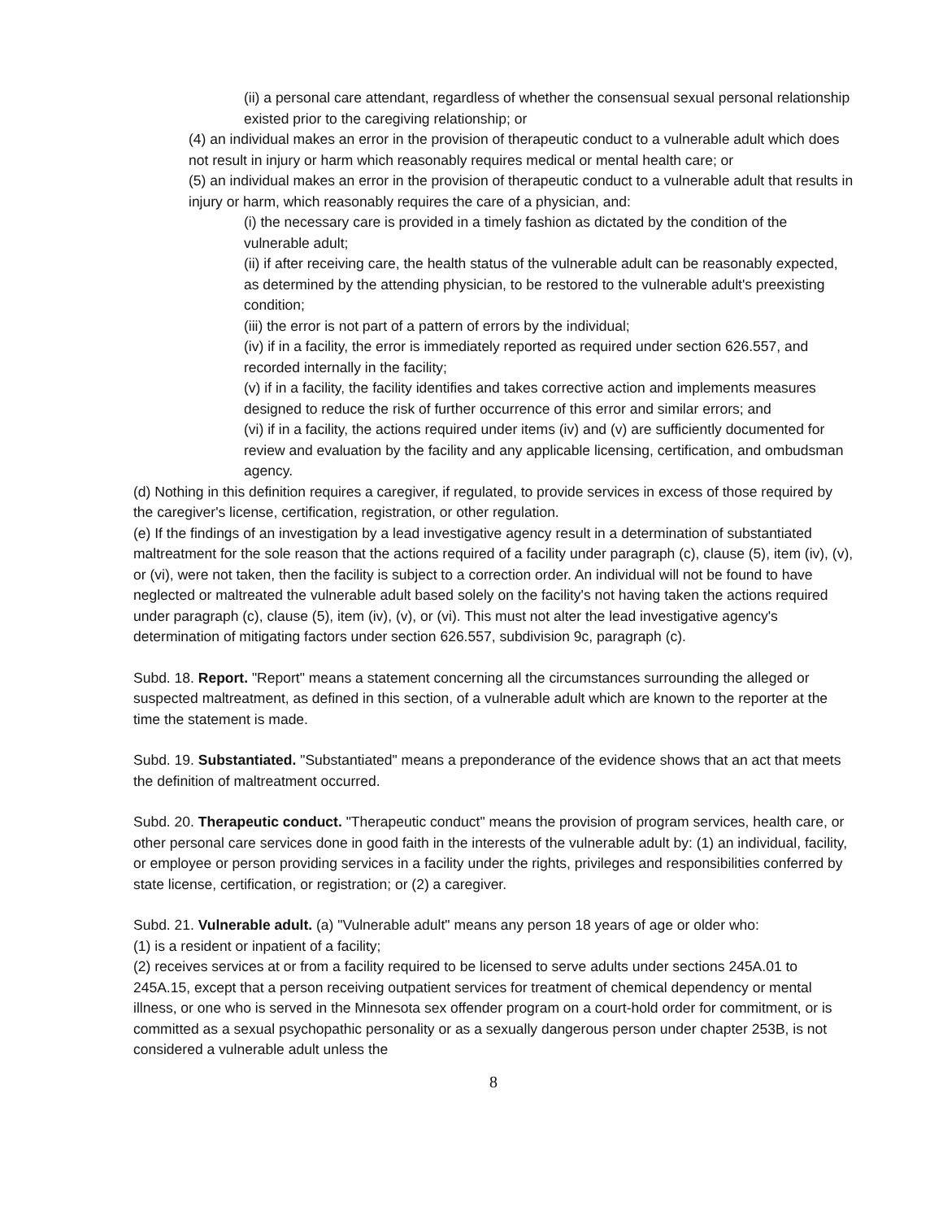(ii) a personal care attendant, regardless of whether the consensual sexual personal relationship existed prior to the caregiving relationship; or
(4) an individual makes an error in the provision of therapeutic conduct to a vulnerable adult which does not result in injury or harm which reasonably requires medical or mental health care; or
(5) an individual makes an error in the provision of therapeutic conduct to a vulnerable adult that results in injury or harm, which reasonably requires the care of a physician, and:
(i) the necessary care is provided in a timely fashion as dictated by the condition of the vulnerable adult;
(ii) if after receiving care, the health status of the vulnerable adult can be reasonably expected, as determined by the attending physician, to be restored to the vulnerable adult's preexisting condition;
(iii) the error is not part of a pattern of errors by the individual;
(iv) if in a facility, the error is immediately reported as required under section 626.557, and recorded internally in the facility;
(v) if in a facility, the facility identifies and takes corrective action and implements measures designed to reduce the risk of further occurrence of this error and similar errors; and
(vi) if in a facility, the actions required under items (iv) and (v) are sufficiently documented for review and evaluation by the facility and any applicable licensing, certification, and ombudsman agency.
(d) Nothing in this definition requires a caregiver, if regulated, to provide services in excess of those required by the caregiver's license, certification, registration, or other regulation.
(e) If the findings of an investigation by a lead investigative agency result in a determination of substantiated maltreatment for the sole reason that the actions required of a facility under paragraph (c), clause (5), item (iv), (v), or (vi), were not taken, then the facility is subject to a correction order. An individual will not be found to have neglected or maltreated the vulnerable adult based solely on the facility's not having taken the actions required under paragraph (c), clause (5), item (iv), (v), or (vi). This must not alter the lead investigative agency's determination of mitigating factors under section 626.557, subdivision 9c, paragraph (c).
Subd. 18. Report. "Report" means a statement concerning all the circumstances surrounding the alleged or suspected maltreatment, as defined in this section, of a vulnerable adult which are known to the reporter at the time the statement is made.
Subd. 19. Substantiated. "Substantiated" means a preponderance of the evidence shows that an act that meets the definition of maltreatment occurred.
Subd. 20. Therapeutic conduct. "Therapeutic conduct" means the provision of program services, health care, or other personal care services done in good faith in the interests of the vulnerable adult by: (1) an individual, facility, or employee or person providing services in a facility under the rights, privileges and responsibilities conferred by state license, certification, or registration; or (2) a caregiver.
Subd. 21. Vulnerable adult. (a) "Vulnerable adult" means any person 18 years of age or older who:
(1) is a resident or inpatient of a facility;
(2) receives services at or from a facility required to be licensed to serve adults under sections 245A.01 to 245A.15, except that a person receiving outpatient services for treatment of chemical dependency or mental illness, or one who is served in the Minnesota sex offender program on a court-hold order for commitment, or is committed as a sexual psychopathic personality or as a sexually dangerous person under chapter 253B, is not considered a vulnerable adult unless the
8